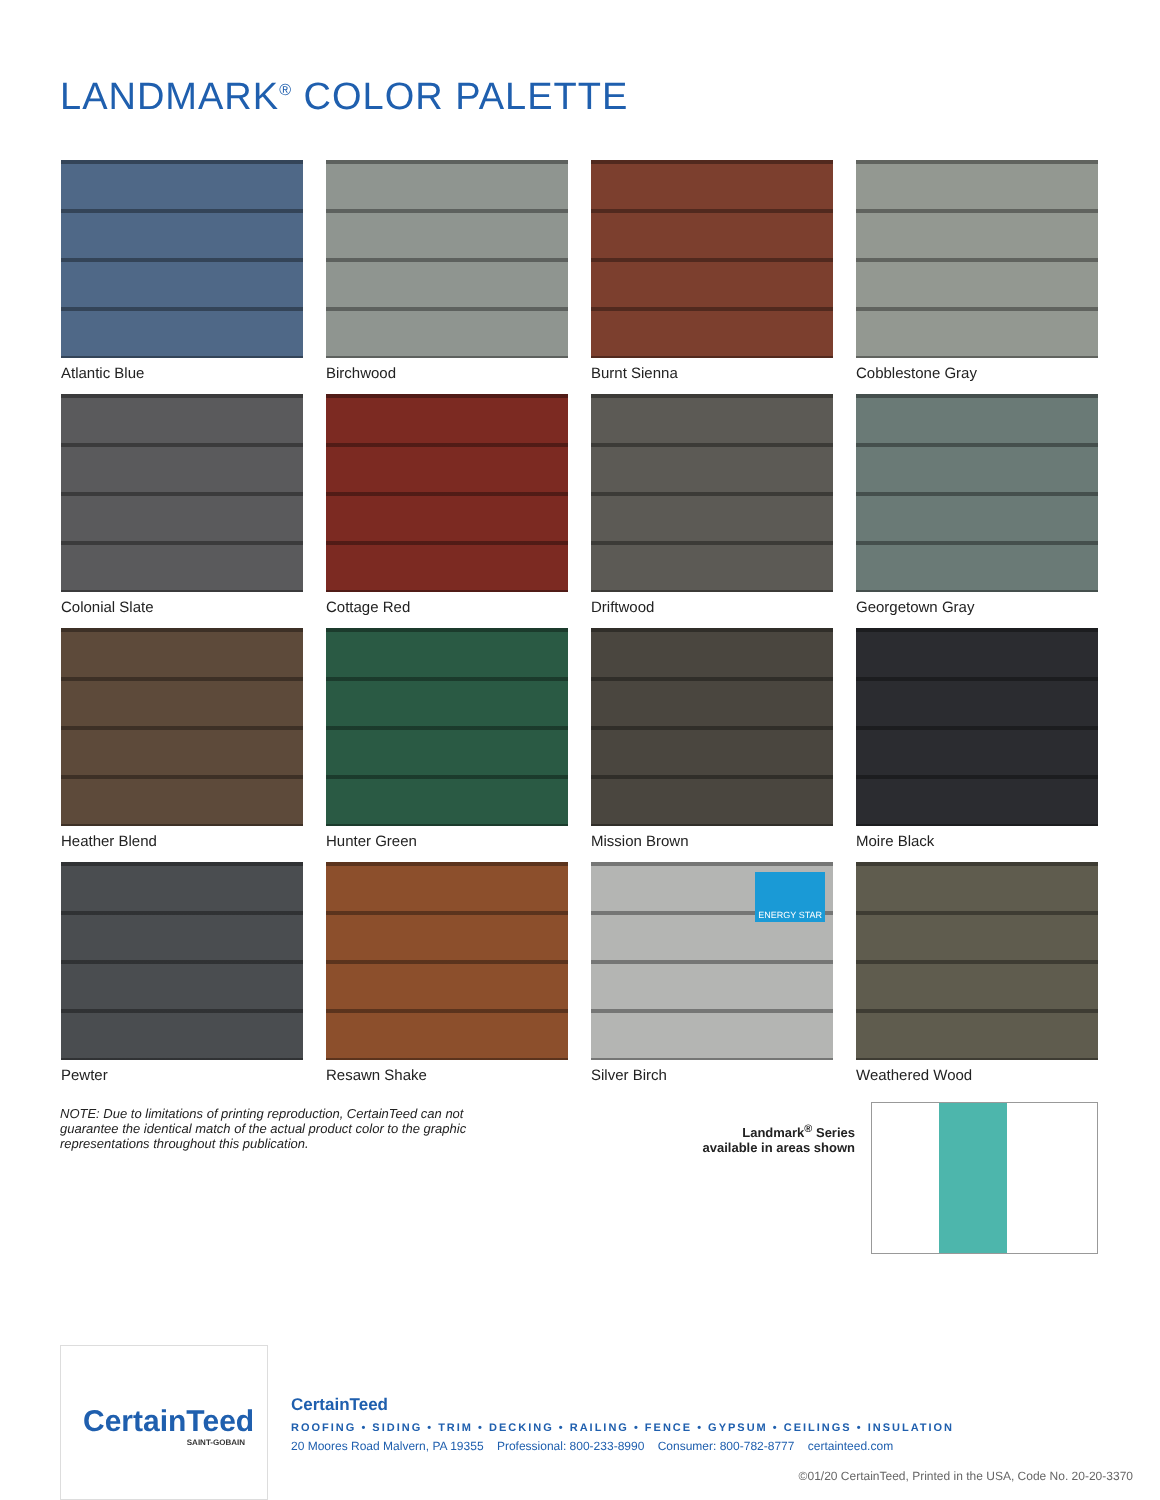LANDMARK<sup>®</sup> COLOR PALETTE
Atlantic Blue
Birchwood
Burnt Sienna
Cobblestone Gray
Colonial Slate
Cottage Red
Driftwood
Georgetown Gray
Heather Blend
Hunter Green
Mission Brown
Moire Black
Pewter
Resawn Shake
ENERGY STAR
Silver Birch
Weathered Wood
NOTE: Due to limitations of printing reproduction, CertainTeed can not guarantee the identical match of the actual product color to the graphic representations throughout this publication.
Landmark<sup>®</sup> Series
available in areas shown
CertainTeed
SAINT-GOBAIN
CertainTeed
ROOFING • SIDING • TRIM • DECKING • RAILING • FENCE • GYPSUM • CEILINGS • INSULATION
20 Moores Road Malvern, PA 19355 Professional: 800-233-8990 Consumer: 800-782-8777 certainteed.com
©01/20 CertainTeed, Printed in the USA, Code No. 20-20-3370